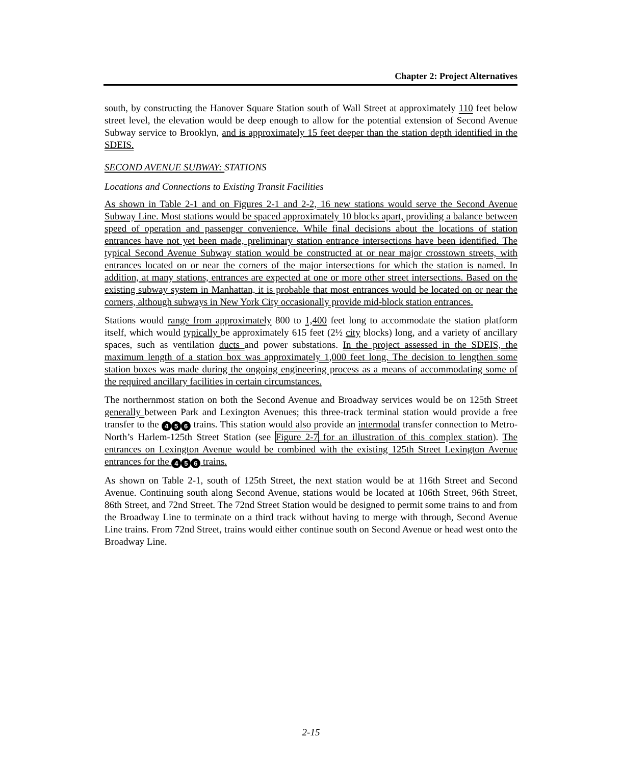Chapter 2: Project Alternatives
south, by constructing the Hanover Square Station south of Wall Street at approximately 110 feet below street level, the elevation would be deep enough to allow for the potential extension of Second Avenue Subway service to Brooklyn, and is approximately 15 feet deeper than the station depth identified in the SDEIS.
SECOND AVENUE SUBWAY: STATIONS
Locations and Connections to Existing Transit Facilities
As shown in Table 2-1 and on Figures 2-1 and 2-2, 16 new stations would serve the Second Avenue Subway Line. Most stations would be spaced approximately 10 blocks apart, providing a balance between speed of operation and passenger convenience. While final decisions about the locations of station entrances have not yet been made, preliminary station entrance intersections have been identified. The typical Second Avenue Subway station would be constructed at or near major crosstown streets, with entrances located on or near the corners of the major intersections for which the station is named. In addition, at many stations, entrances are expected at one or more other street intersections. Based on the existing subway system in Manhattan, it is probable that most entrances would be located on or near the corners, although subways in New York City occasionally provide mid-block station entrances.
Stations would range from approximately 800 to 1,400 feet long to accommodate the station platform itself, which would typically be approximately 615 feet (2½ city blocks) long, and a variety of ancillary spaces, such as ventilation ducts and power substations. In the project assessed in the SDEIS, the maximum length of a station box was approximately 1,000 feet long. The decision to lengthen some station boxes was made during the ongoing engineering process as a means of accommodating some of the required ancillary facilities in certain circumstances.
The northernmost station on both the Second Avenue and Broadway services would be on 125th Street generally between Park and Lexington Avenues; this three-track terminal station would provide a free transfer to the 4 5 6 trains. This station would also provide an intermodal transfer connection to Metro-North’s Harlem-125th Street Station (see Figure 2-7 for an illustration of this complex station). The entrances on Lexington Avenue would be combined with the existing 125th Street Lexington Avenue entrances for the 4 5 6 trains.
As shown on Table 2-1, south of 125th Street, the next station would be at 116th Street and Second Avenue. Continuing south along Second Avenue, stations would be located at 106th Street, 96th Street, 86th Street, and 72nd Street. The 72nd Street Station would be designed to permit some trains to and from the Broadway Line to terminate on a third track without having to merge with through, Second Avenue Line trains. From 72nd Street, trains would either continue south on Second Avenue or head west onto the Broadway Line.
2-15